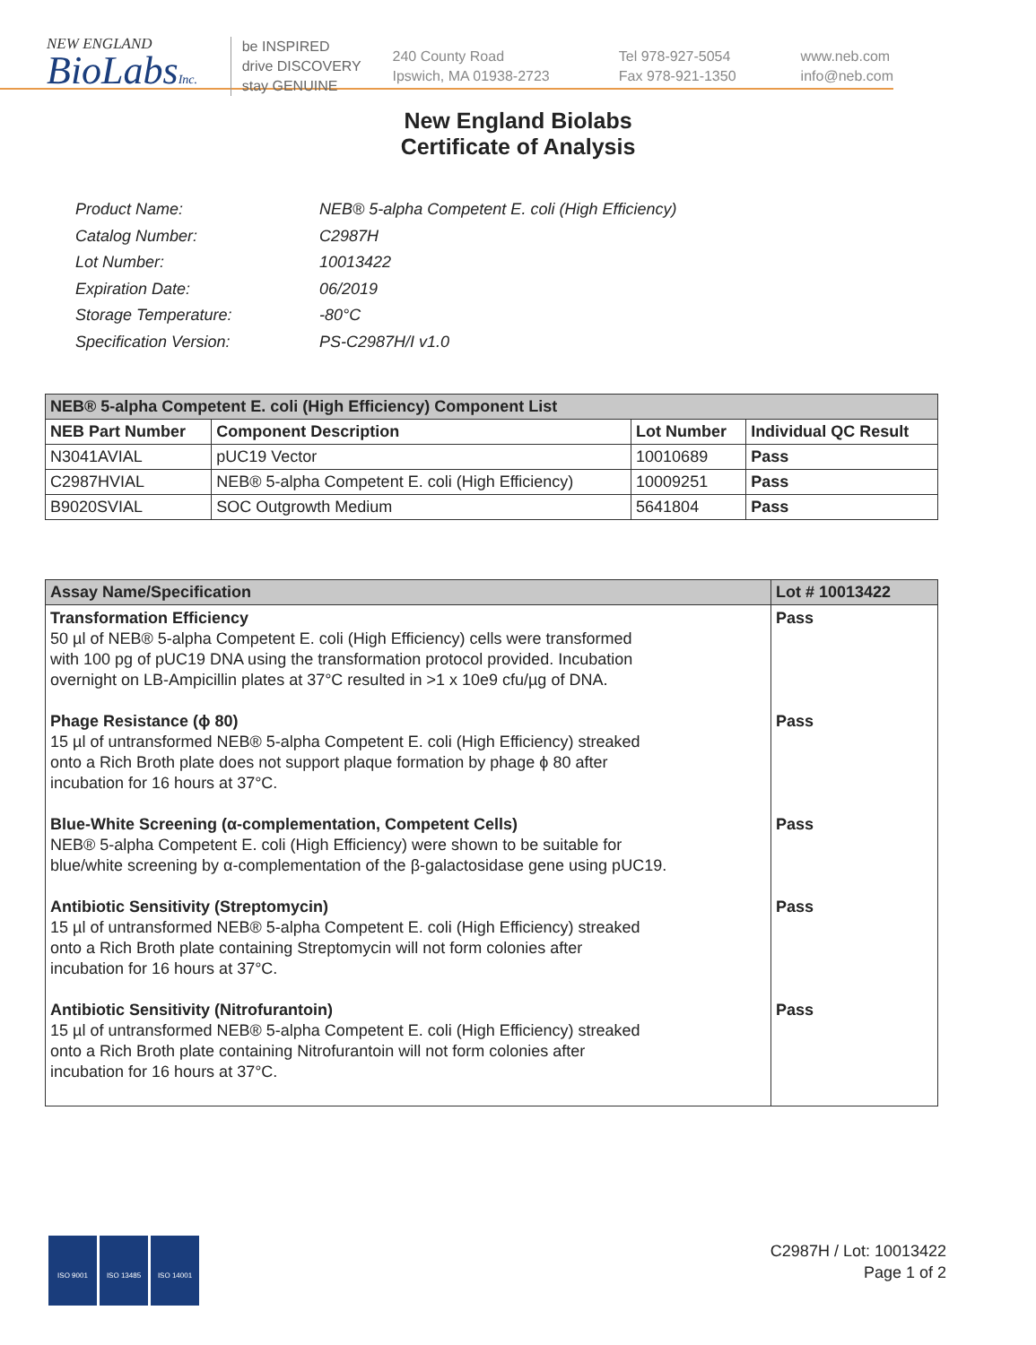NEW ENGLAND
BioLabsInc.
be INSPIRED
drive DISCOVERY
stay GENUINE
240 County Road
Ipswich, MA 01938-2723
Tel 978-927-5054
Fax 978-921-1350
www.neb.com
info@neb.com
New England Biolabs
Certificate of Analysis
| Product Name: | NEB® 5-alpha Competent E. coli (High Efficiency) |
| Catalog Number: | C2987H |
| Lot Number: | 10013422 |
| Expiration Date: | 06/2019 |
| Storage Temperature: | -80°C |
| Specification Version: | PS-C2987H/I v1.0 |
| NEB® 5-alpha Competent E. coli (High Efficiency) Component List | | | |
| --- | --- | --- | --- |
| NEB Part Number | Component Description | Lot Number | Individual QC Result |
| N3041AVIAL | pUC19 Vector | 10010689 | Pass |
| C2987HVIAL | NEB® 5-alpha Competent E. coli (High Efficiency) | 10009251 | Pass |
| B9020SVIAL | SOC Outgrowth Medium | 5641804 | Pass |
| Assay Name/Specification | Lot # 10013422 |
| --- | --- |
| Transformation Efficiency 50 µl of NEB® 5-alpha Competent E. coli (High Efficiency) cells were transformed with 100 pg of pUC19 DNA using the transformation protocol provided. Incubation overnight on LB-Ampicillin plates at 37°C resulted in >1 x 10e9 cfu/µg of DNA. Phage Resistance (ϕ 80) 15 µl of untransformed NEB® 5-alpha Competent E. coli (High Efficiency) streaked onto a Rich Broth plate does not support plaque formation by phage ϕ 80 after incubation for 16 hours at 37°C. Blue-White Screening (α-complementation, Competent Cells) NEB® 5-alpha Competent E. coli (High Efficiency) were shown to be suitable for blue/white screening by α-complementation of the β-galactosidase gene using pUC19. Antibiotic Sensitivity (Streptomycin) 15 µl of untransformed NEB® 5-alpha Competent E. coli (High Efficiency) streaked onto a Rich Broth plate containing Streptomycin will not form colonies after incubation for 16 hours at 37°C. Antibiotic Sensitivity (Nitrofurantoin) 15 µl of untransformed NEB® 5-alpha Competent E. coli (High Efficiency) streaked onto a Rich Broth plate containing Nitrofurantoin will not form colonies after incubation for 16 hours at 37°C. | Pass Pass Pass Pass Pass |
ISO 9001 ISO 13485 ISO 14001
C2987H / Lot: 10013422
Page 1 of 2